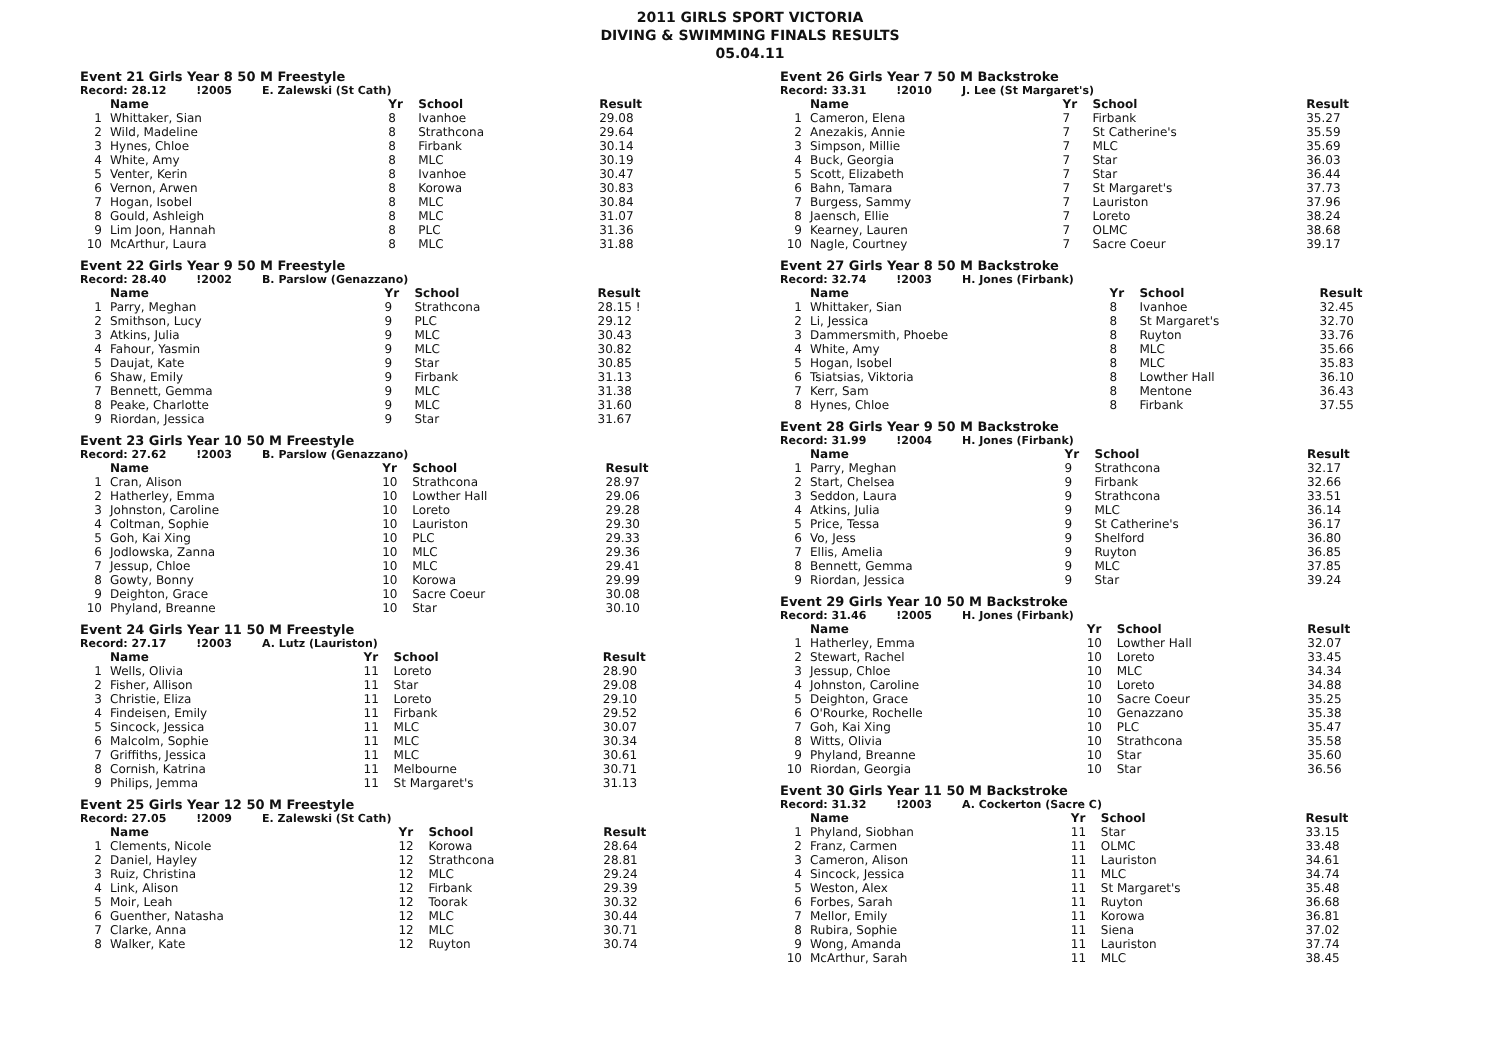2011 GIRLS SPORT VICTORIA
DIVING & SWIMMING FINALS RESULTS
05.04.11
Event 21 Girls Year 8 50 M Freestyle
Record: 28.12!2005 E. Zalewski (St Cath)
| | Name | Yr | School | Result |
| --- | --- | --- | --- | --- |
| 1 | Whittaker, Sian | 8 | Ivanhoe | 29.08 |
| 2 | Wild, Madeline | 8 | Strathcona | 29.64 |
| 3 | Hynes, Chloe | 8 | Firbank | 30.14 |
| 4 | White, Amy | 8 | MLC | 30.19 |
| 5 | Venter, Kerin | 8 | Ivanhoe | 30.47 |
| 6 | Vernon, Arwen | 8 | Korowa | 30.83 |
| 7 | Hogan, Isobel | 8 | MLC | 30.84 |
| 8 | Gould, Ashleigh | 8 | MLC | 31.07 |
| 9 | Lim Joon, Hannah | 8 | PLC | 31.36 |
| 10 | McArthur, Laura | 8 | MLC | 31.88 |
Event 22 Girls Year 9 50 M Freestyle
Record: 28.40!2002 B. Parslow (Genazzano)
| | Name | Yr | School | Result |
| --- | --- | --- | --- | --- |
| 1 | Parry, Meghan | 9 | Strathcona | 28.15 ! |
| 2 | Smithson, Lucy | 9 | PLC | 29.12 |
| 3 | Atkins, Julia | 9 | MLC | 30.43 |
| 4 | Fahour, Yasmin | 9 | MLC | 30.82 |
| 5 | Daujat, Kate | 9 | Star | 30.85 |
| 6 | Shaw, Emily | 9 | Firbank | 31.13 |
| 7 | Bennett, Gemma | 9 | MLC | 31.38 |
| 8 | Peake, Charlotte | 9 | MLC | 31.60 |
| 9 | Riordan, Jessica | 9 | Star | 31.67 |
Event 23 Girls Year 10 50 M Freestyle
Record: 27.62!2003 B. Parslow (Genazzano)
| | Name | Yr | School | Result |
| --- | --- | --- | --- | --- |
| 1 | Cran, Alison | 10 | Strathcona | 28.97 |
| 2 | Hatherley, Emma | 10 | Lowther Hall | 29.06 |
| 3 | Johnston, Caroline | 10 | Loreto | 29.28 |
| 4 | Coltman, Sophie | 10 | Lauriston | 29.30 |
| 5 | Goh, Kai Xing | 10 | PLC | 29.33 |
| 6 | Jodlowska, Zanna | 10 | MLC | 29.36 |
| 7 | Jessup, Chloe | 10 | MLC | 29.41 |
| 8 | Gowty, Bonny | 10 | Korowa | 29.99 |
| 9 | Deighton, Grace | 10 | Sacre Coeur | 30.08 |
| 10 | Phyland, Breanne | 10 | Star | 30.10 |
Event 24 Girls Year 11 50 M Freestyle
Record: 27.17!2003 A. Lutz (Lauriston)
| | Name | Yr | School | Result |
| --- | --- | --- | --- | --- |
| 1 | Wells, Olivia | 11 | Loreto | 28.90 |
| 2 | Fisher, Allison | 11 | Star | 29.08 |
| 3 | Christie, Eliza | 11 | Loreto | 29.10 |
| 4 | Findeisen, Emily | 11 | Firbank | 29.52 |
| 5 | Sincock, Jessica | 11 | MLC | 30.07 |
| 6 | Malcolm, Sophie | 11 | MLC | 30.34 |
| 7 | Griffiths, Jessica | 11 | MLC | 30.61 |
| 8 | Cornish, Katrina | 11 | Melbourne | 30.71 |
| 9 | Philips, Jemma | 11 | St Margaret's | 31.13 |
Event 25 Girls Year 12 50 M Freestyle
Record: 27.05!2009 E. Zalewski (St Cath)
| | Name | Yr | School | Result |
| --- | --- | --- | --- | --- |
| 1 | Clements, Nicole | 12 | Korowa | 28.64 |
| 2 | Daniel, Hayley | 12 | Strathcona | 28.81 |
| 3 | Ruiz, Christina | 12 | MLC | 29.24 |
| 4 | Link, Alison | 12 | Firbank | 29.39 |
| 5 | Moir, Leah | 12 | Toorak | 30.32 |
| 6 | Guenther, Natasha | 12 | MLC | 30.44 |
| 7 | Clarke, Anna | 12 | MLC | 30.71 |
| 8 | Walker, Kate | 12 | Ruyton | 30.74 |
Event 26 Girls Year 7 50 M Backstroke
Record: 33.31!2010 J. Lee (St Margaret's)
| | Name | Yr | School | Result |
| --- | --- | --- | --- | --- |
| 1 | Cameron, Elena | 7 | Firbank | 35.27 |
| 2 | Anezakis, Annie | 7 | St Catherine's | 35.59 |
| 3 | Simpson, Millie | 7 | MLC | 35.69 |
| 4 | Buck, Georgia | 7 | Star | 36.03 |
| 5 | Scott, Elizabeth | 7 | Star | 36.44 |
| 6 | Bahn, Tamara | 7 | St Margaret's | 37.73 |
| 7 | Burgess, Sammy | 7 | Lauriston | 37.96 |
| 8 | Jaensch, Ellie | 7 | Loreto | 38.24 |
| 9 | Kearney, Lauren | 7 | OLMC | 38.68 |
| 10 | Nagle, Courtney | 7 | Sacre Coeur | 39.17 |
Event 27 Girls Year 8 50 M Backstroke
Record: 32.74!2003 H. Jones (Firbank)
| | Name | Yr | School | Result |
| --- | --- | --- | --- | --- |
| 1 | Whittaker, Sian | 8 | Ivanhoe | 32.45 |
| 2 | Li, Jessica | 8 | St Margaret's | 32.70 |
| 3 | Dammersmith, Phoebe | 8 | Ruyton | 33.76 |
| 4 | White, Amy | 8 | MLC | 35.66 |
| 5 | Hogan, Isobel | 8 | MLC | 35.83 |
| 6 | Tsiatsias, Viktoria | 8 | Lowther Hall | 36.10 |
| 7 | Kerr, Sam | 8 | Mentone | 36.43 |
| 8 | Hynes, Chloe | 8 | Firbank | 37.55 |
Event 28 Girls Year 9 50 M Backstroke
Record: 31.99!2004 H. Jones (Firbank)
| | Name | Yr | School | Result |
| --- | --- | --- | --- | --- |
| 1 | Parry, Meghan | 9 | Strathcona | 32.17 |
| 2 | Start, Chelsea | 9 | Firbank | 32.66 |
| 3 | Seddon, Laura | 9 | Strathcona | 33.51 |
| 4 | Atkins, Julia | 9 | MLC | 36.14 |
| 5 | Price, Tessa | 9 | St Catherine's | 36.17 |
| 6 | Vo, Jess | 9 | Shelford | 36.80 |
| 7 | Ellis, Amelia | 9 | Ruyton | 36.85 |
| 8 | Bennett, Gemma | 9 | MLC | 37.85 |
| 9 | Riordan, Jessica | 9 | Star | 39.24 |
Event 29 Girls Year 10 50 M Backstroke
Record: 31.46!2005 H. Jones (Firbank)
| | Name | Yr | School | Result |
| --- | --- | --- | --- | --- |
| 1 | Hatherley, Emma | 10 | Lowther Hall | 32.07 |
| 2 | Stewart, Rachel | 10 | Loreto | 33.45 |
| 3 | Jessup, Chloe | 10 | MLC | 34.34 |
| 4 | Johnston, Caroline | 10 | Loreto | 34.88 |
| 5 | Deighton, Grace | 10 | Sacre Coeur | 35.25 |
| 6 | O'Rourke, Rochelle | 10 | Genazzano | 35.38 |
| 7 | Goh, Kai Xing | 10 | PLC | 35.47 |
| 8 | Witts, Olivia | 10 | Strathcona | 35.58 |
| 9 | Phyland, Breanne | 10 | Star | 35.60 |
| 10 | Riordan, Georgia | 10 | Star | 36.56 |
Event 30 Girls Year 11 50 M Backstroke
Record: 31.32!2003 A. Cockerton (Sacre C)
| | Name | Yr | School | Result |
| --- | --- | --- | --- | --- |
| 1 | Phyland, Siobhan | 11 | Star | 33.15 |
| 2 | Franz, Carmen | 11 | OLMC | 33.48 |
| 3 | Cameron, Alison | 11 | Lauriston | 34.61 |
| 4 | Sincock, Jessica | 11 | MLC | 34.74 |
| 5 | Weston, Alex | 11 | St Margaret's | 35.48 |
| 6 | Forbes, Sarah | 11 | Ruyton | 36.68 |
| 7 | Mellor, Emily | 11 | Korowa | 36.81 |
| 8 | Rubira, Sophie | 11 | Siena | 37.02 |
| 9 | Wong, Amanda | 11 | Lauriston | 37.74 |
| 10 | McArthur, Sarah | 11 | MLC | 38.45 |